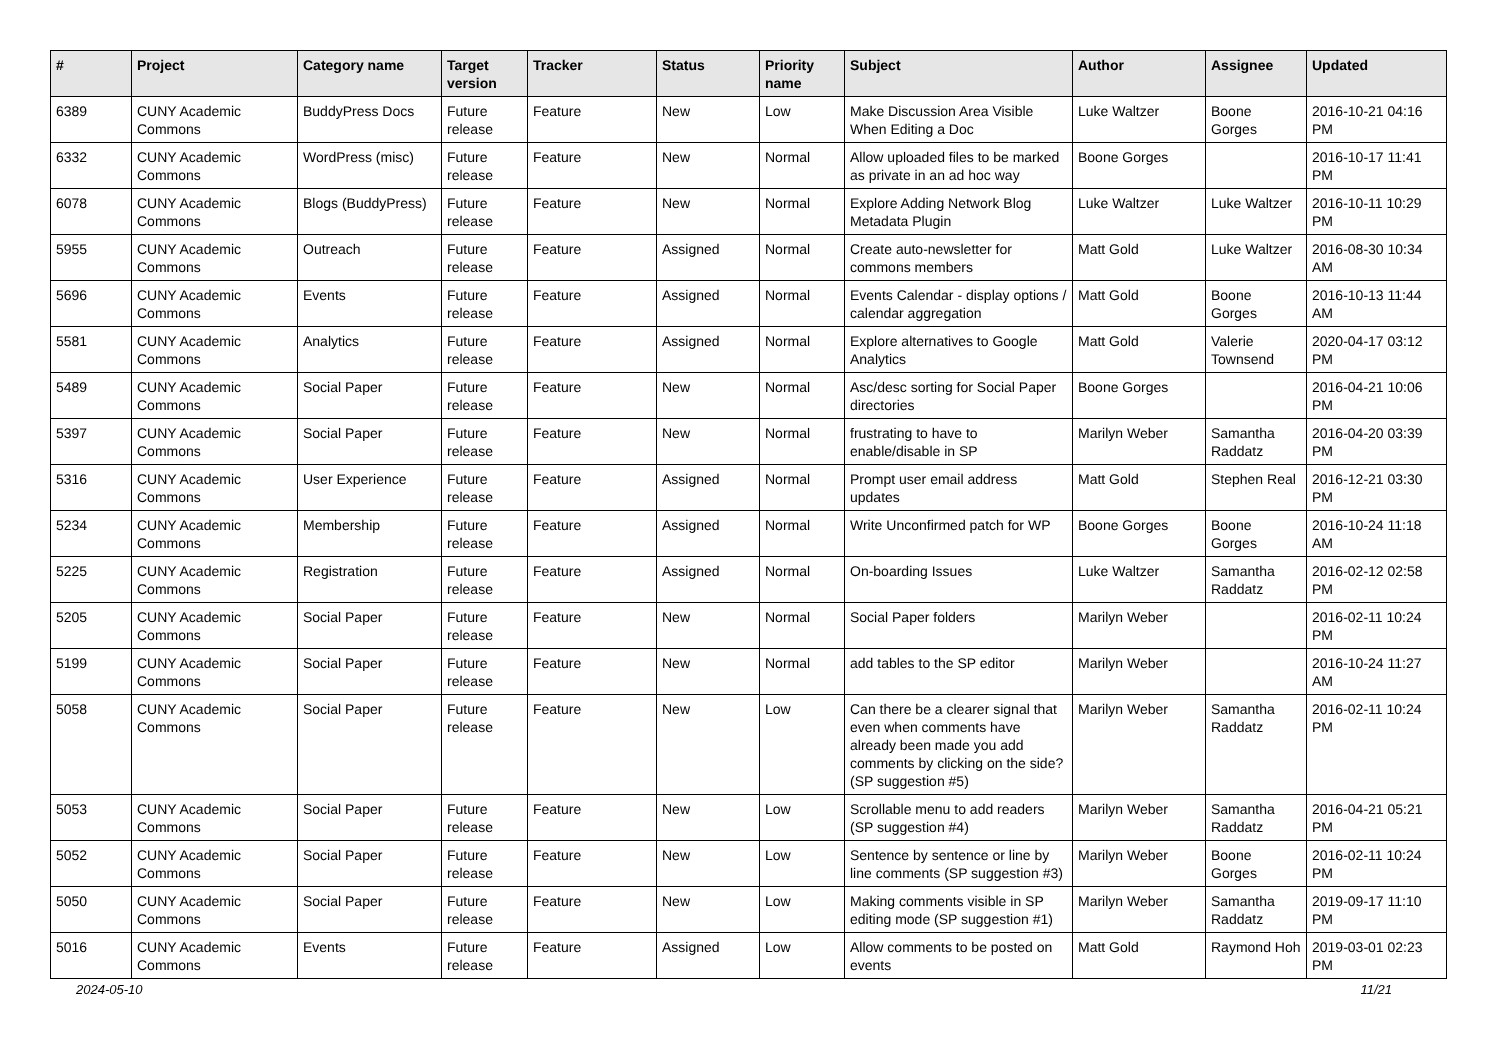| # | Project | Category name | Target version | Tracker | Status | Priority name | Subject | Author | Assignee | Updated |
| --- | --- | --- | --- | --- | --- | --- | --- | --- | --- | --- |
| 6389 | CUNY Academic Commons | BuddyPress Docs | Future release | Feature | New | Low | Make Discussion Area Visible When Editing a Doc | Luke Waltzer | Boone Gorges | 2016-10-21 04:16 PM |
| 6332 | CUNY Academic Commons | WordPress (misc) | Future release | Feature | New | Normal | Allow uploaded files to be marked as private in an ad hoc way | Boone Gorges | | 2016-10-17 11:41 PM |
| 6078 | CUNY Academic Commons | Blogs (BuddyPress) | Future release | Feature | New | Normal | Explore Adding Network Blog Metadata Plugin | Luke Waltzer | Luke Waltzer | 2016-10-11 10:29 PM |
| 5955 | CUNY Academic Commons | Outreach | Future release | Feature | Assigned | Normal | Create auto-newsletter for commons members | Matt Gold | Luke Waltzer | 2016-08-30 10:34 AM |
| 5696 | CUNY Academic Commons | Events | Future release | Feature | Assigned | Normal | Events Calendar - display options / calendar aggregation | Matt Gold | Boone Gorges | 2016-10-13 11:44 AM |
| 5581 | CUNY Academic Commons | Analytics | Future release | Feature | Assigned | Normal | Explore alternatives to Google Analytics | Matt Gold | Valerie Townsend | 2020-04-17 03:12 PM |
| 5489 | CUNY Academic Commons | Social Paper | Future release | Feature | New | Normal | Asc/desc sorting for Social Paper directories | Boone Gorges | | 2016-04-21 10:06 PM |
| 5397 | CUNY Academic Commons | Social Paper | Future release | Feature | New | Normal | frustrating to have to enable/disable in SP | Marilyn Weber | Samantha Raddatz | 2016-04-20 03:39 PM |
| 5316 | CUNY Academic Commons | User Experience | Future release | Feature | Assigned | Normal | Prompt user email address updates | Matt Gold | Stephen Real | 2016-12-21 03:30 PM |
| 5234 | CUNY Academic Commons | Membership | Future release | Feature | Assigned | Normal | Write Unconfirmed patch for WP | Boone Gorges | Boone Gorges | 2016-10-24 11:18 AM |
| 5225 | CUNY Academic Commons | Registration | Future release | Feature | Assigned | Normal | On-boarding Issues | Luke Waltzer | Samantha Raddatz | 2016-02-12 02:58 PM |
| 5205 | CUNY Academic Commons | Social Paper | Future release | Feature | New | Normal | Social Paper folders | Marilyn Weber | | 2016-02-11 10:24 PM |
| 5199 | CUNY Academic Commons | Social Paper | Future release | Feature | New | Normal | add tables to the SP editor | Marilyn Weber | | 2016-10-24 11:27 AM |
| 5058 | CUNY Academic Commons | Social Paper | Future release | Feature | New | Low | Can there be a clearer signal that even when comments have already been made you add comments by clicking on the side? (SP suggestion #5) | Marilyn Weber | Samantha Raddatz | 2016-02-11 10:24 PM |
| 5053 | CUNY Academic Commons | Social Paper | Future release | Feature | New | Low | Scrollable menu to add readers (SP suggestion #4) | Marilyn Weber | Samantha Raddatz | 2016-04-21 05:21 PM |
| 5052 | CUNY Academic Commons | Social Paper | Future release | Feature | New | Low | Sentence by sentence or line by line comments (SP suggestion #3) | Marilyn Weber | Boone Gorges | 2016-02-11 10:24 PM |
| 5050 | CUNY Academic Commons | Social Paper | Future release | Feature | New | Low | Making comments visible in SP editing mode (SP suggestion #1) | Marilyn Weber | Samantha Raddatz | 2019-09-17 11:10 PM |
| 5016 | CUNY Academic Commons | Events | Future release | Feature | Assigned | Low | Allow comments to be posted on events | Matt Gold | Raymond Hoh | 2019-03-01 02:23 PM |
2024-05-10 11/21